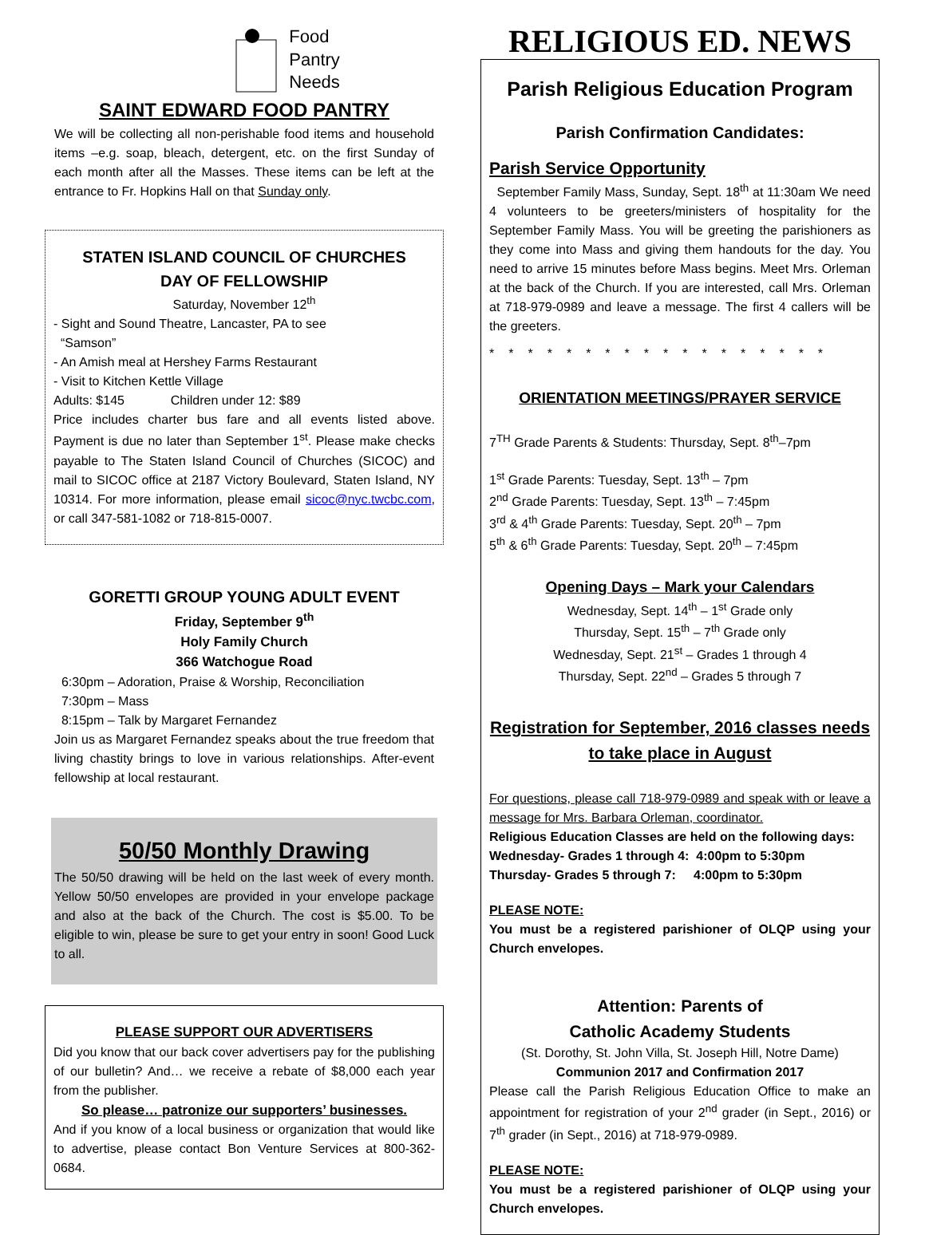Food
Pantry
Needs
SAINT EDWARD FOOD PANTRY
We will be collecting all non-perishable food items and household items –e.g. soap, bleach, detergent, etc. on the first Sunday of each month after all the Masses. These items can be left at the entrance to Fr. Hopkins Hall on that Sunday only.
STATEN ISLAND COUNCIL OF CHURCHES
DAY OF FELLOWSHIP
Saturday, November 12<sup>th</sup>
- Sight and Sound Theatre, Lancaster, PA to see
“Samson”
- An Amish meal at Hershey Farms Restaurant
- Visit to Kitchen Kettle Village
Adults: $145 Children under 12: $89
Price includes charter bus fare and all events listed above. Payment is due no later than September 1<sup>st</sup>. Please make checks payable to The Staten Island Council of Churches (SICOC) and mail to SICOC office at 2187 Victory Boulevard, Staten Island, NY 10314. For more information, please email sicoc@nyc.twcbc.com, or call 347-581-1082 or 718-815-0007.
GORETTI GROUP YOUNG ADULT EVENT
Friday, September 9<sup>th</sup>
Holy Family Church
366 Watchogue Road
6:30pm – Adoration, Praise & Worship, Reconciliation
7:30pm – Mass
8:15pm – Talk by Margaret Fernandez
Join us as Margaret Fernandez speaks about the true freedom that living chastity brings to love in various relationships. After-event fellowship at local restaurant.
50/50 Monthly Drawing
The 50/50 drawing will be held on the last week of every month. Yellow 50/50 envelopes are provided in your envelope package and also at the back of the Church. The cost is $5.00. To be eligible to win, please be sure to get your entry in soon! Good Luck to all.
PLEASE SUPPORT OUR ADVERTISERS
Did you know that our back cover advertisers pay for the publishing of our bulletin? And… we receive a rebate of $8,000 each year from the publisher.
So please… patronize our supporters’ businesses.
And if you know of a local business or organization that would like to advertise, please contact Bon Venture Services at 800-362-0684.
RELIGIOUS ED. NEWS
Parish Religious Education Program
Parish Confirmation Candidates:
Parish Service Opportunity
September Family Mass, Sunday, Sept. 18<sup>th</sup> at 11:30am We need 4 volunteers to be greeters/ministers of hospitality for the September Family Mass. You will be greeting the parishioners as they come into Mass and giving them handouts for the day. You need to arrive 15 minutes before Mass begins. Meet Mrs. Orleman at the back of the Church. If you are interested, call Mrs. Orleman at 718-979-0989 and leave a message. The first 4 callers will be the greeters.
******************
ORIENTATION MEETINGS/PRAYER SERVICE
7<sup>TH</sup> Grade Parents & Students: Thursday, Sept. 8<sup>th</sup>–7pm
1<sup>st</sup> Grade Parents: Tuesday, Sept. 13<sup>th</sup> – 7pm
2<sup>nd</sup> Grade Parents: Tuesday, Sept. 13<sup>th</sup> – 7:45pm
3<sup>rd</sup> & 4<sup>th</sup> Grade Parents: Tuesday, Sept. 20<sup>th</sup> – 7pm
5<sup>th</sup> & 6<sup>th</sup> Grade Parents: Tuesday, Sept. 20<sup>th</sup> – 7:45pm
Opening Days – Mark your Calendars
Wednesday, Sept. 14<sup>th</sup> – 1<sup>st</sup> Grade only
Thursday, Sept. 15<sup>th</sup> – 7<sup>th</sup> Grade only
Wednesday, Sept. 21<sup>st</sup> – Grades 1 through 4
Thursday, Sept. 22<sup>nd</sup> – Grades 5 through 7
Registration for September, 2016 classes needs to take place in August
For questions, please call 718-979-0989 and speak with or leave a message for Mrs. Barbara Orleman, coordinator.
Religious Education Classes are held on the following days:
Wednesday- Grades 1 through 4: 4:00pm to 5:30pm
Thursday- Grades 5 through 7: 4:00pm to 5:30pm
PLEASE NOTE:
You must be a registered parishioner of OLQP using your Church envelopes.
Attention: Parents of
Catholic Academy Students
(St. Dorothy, St. John Villa, St. Joseph Hill, Notre Dame)
Communion 2017 and Confirmation 2017
Please call the Parish Religious Education Office to make an appointment for registration of your 2<sup>nd</sup> grader (in Sept., 2016) or 7<sup>th</sup> grader (in Sept., 2016) at 718-979-0989.
PLEASE NOTE:
You must be a registered parishioner of OLQP using your Church envelopes.